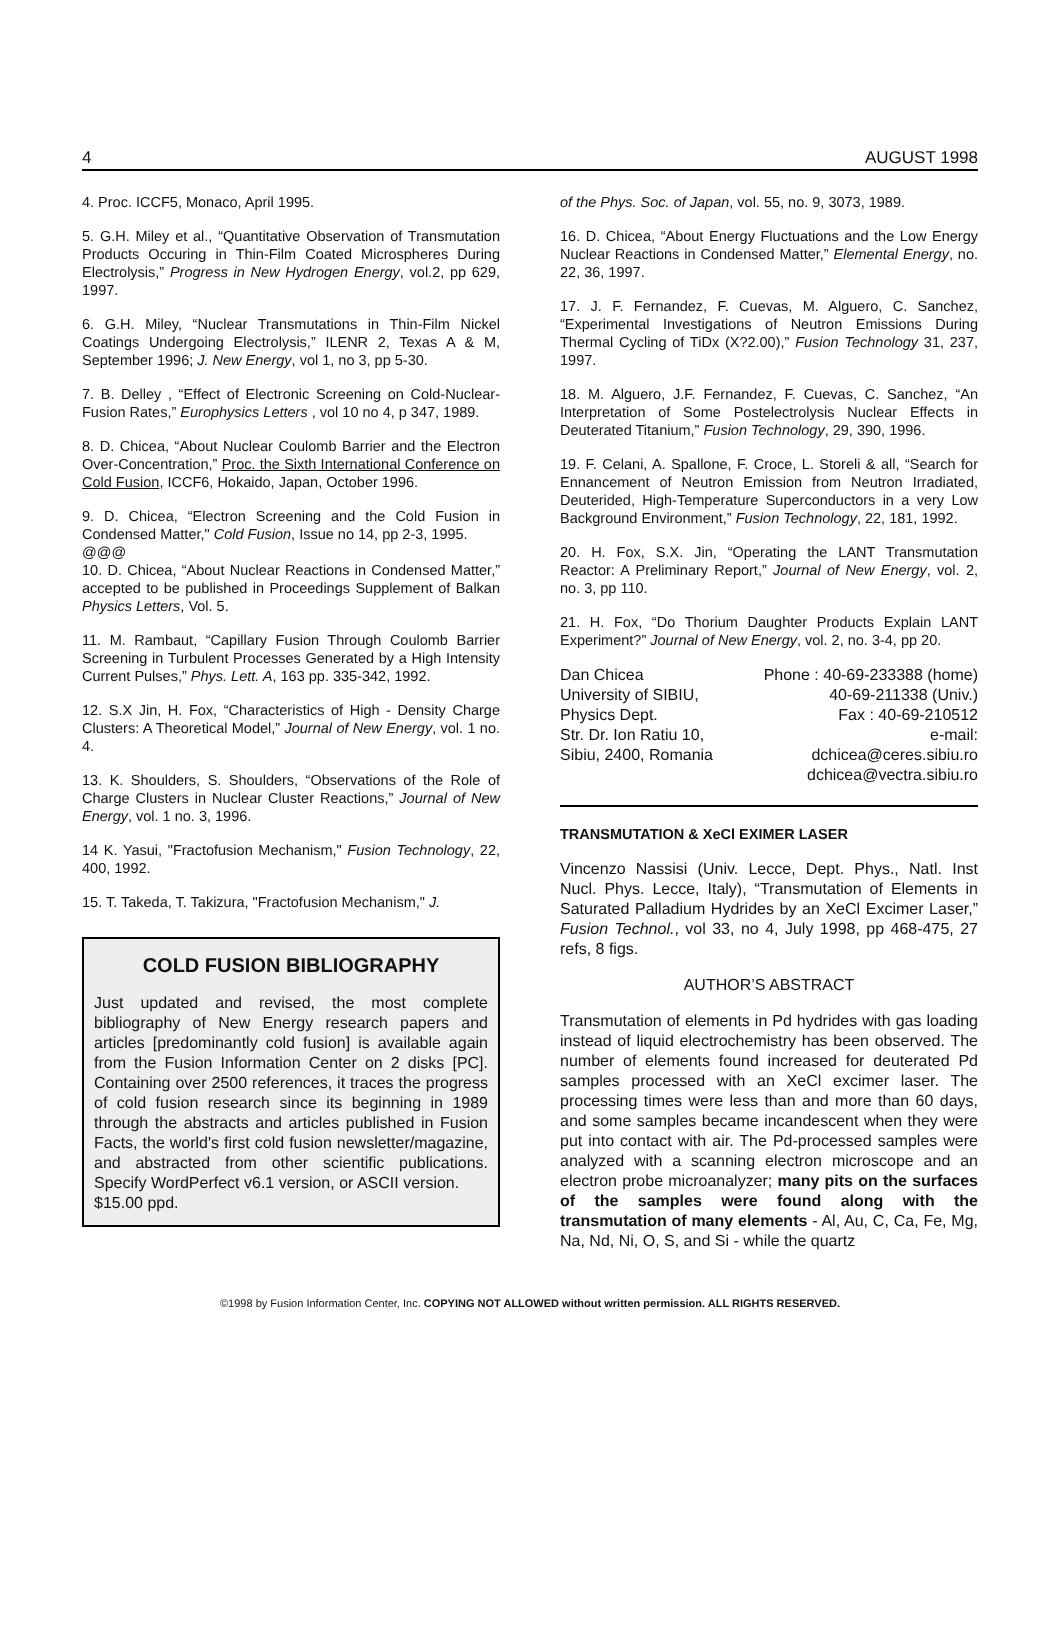4 AUGUST 1998
4. Proc. ICCF5, Monaco, April 1995.
5. G.H. Miley et al., “Quantitative Observation of Transmutation Products Occuring in Thin-Film Coated Microspheres During Electrolysis,” Progress in New Hydrogen Energy, vol.2, pp 629, 1997.
6. G.H. Miley, “Nuclear Transmutations in Thin-Film Nickel Coatings Undergoing Electrolysis,” ILENR 2, Texas A & M, September 1996; J. New Energy, vol 1, no 3, pp 5-30.
7. B. Delley , “Effect of Electronic Screening on Cold-Nuclear-Fusion Rates,” Europhysics Letters , vol 10 no 4, p 347, 1989.
8. D. Chicea, “About Nuclear Coulomb Barrier and the Electron Over-Concentration,” Proc. the Sixth International Conference on Cold Fusion, ICCF6, Hokaido, Japan, October 1996.
9. D. Chicea, “Electron Screening and the Cold Fusion in Condensed Matter," Cold Fusion, Issue no 14, pp 2-3, 1995.
@@@
10. D. Chicea, “About Nuclear Reactions in Condensed Matter,” accepted to be published in Proceedings Supplement of Balkan Physics Letters, Vol. 5.
11. M. Rambaut, “Capillary Fusion Through Coulomb Barrier Screening in Turbulent Processes Generated by a High Intensity Current Pulses,” Phys. Lett. A, 163 pp. 335-342, 1992.
12. S.X Jin, H. Fox, “Characteristics of High - Density Charge Clusters: A Theoretical Model,” Journal of New Energy, vol. 1 no. 4.
13. K. Shoulders, S. Shoulders, “Observations of the Role of Charge Clusters in Nuclear Cluster Reactions,” Journal of New Energy, vol. 1 no. 3, 1996.
14 K. Yasui, "Fractofusion Mechanism," Fusion Technology, 22, 400, 1992.
15. T. Takeda, T. Takizura, "Fractofusion Mechanism," J.
COLD FUSION BIBLIOGRAPHY
Just updated and revised, the most complete bibliography of New Energy research papers and articles [predominantly cold fusion] is available again from the Fusion Information Center on 2 disks [PC]. Containing over 2500 references, it traces the progress of cold fusion research since its beginning in 1989 through the abstracts and articles published in Fusion Facts, the world's first cold fusion newsletter/magazine, and abstracted from other scientific publications. Specify WordPerfect v6.1 version, or ASCII version.
$15.00 ppd.
of the Phys. Soc. of Japan, vol. 55, no. 9, 3073, 1989.
16. D. Chicea, “About Energy Fluctuations and the Low Energy Nuclear Reactions in Condensed Matter,” Elemental Energy, no. 22, 36, 1997.
17. J. F. Fernandez, F. Cuevas, M. Alguero, C. Sanchez, “Experimental Investigations of Neutron Emissions During Thermal Cycling of TiDx (X?2.00),” Fusion Technology 31, 237, 1997.
18. M. Alguero, J.F. Fernandez, F. Cuevas, C. Sanchez, “An Interpretation of Some Postelectrolysis Nuclear Effects in Deuterated Titanium,” Fusion Technology, 29, 390, 1996.
19. F. Celani, A. Spallone, F. Croce, L. Storeli & all, “Search for Ennancement of Neutron Emission from Neutron Irradiated, Deuterided, High-Temperature Superconductors in a very Low Background Environment,” Fusion Technology, 22, 181, 1992.
20. H. Fox, S.X. Jin, “Operating the LANT Transmutation Reactor: A Preliminary Report,” Journal of New Energy, vol. 2, no. 3, pp 110.
21. H. Fox, “Do Thorium Daughter Products Explain LANT Experiment?” Journal of New Energy, vol. 2, no. 3-4, pp 20.
Dan Chicea
University of SIBIU,
Physics Dept.
Str. Dr. Ion Ratiu 10,
Sibiu, 2400, Romania
Phone : 40-69-233388 (home)
40-69-211338 (Univ.)
Fax : 40-69-210512
e-mail:
dchicea@ceres.sibiu.ro
dchicea@vectra.sibiu.ro
TRANSMUTATION & XeCl EXIMER LASER
Vincenzo Nassisi (Univ. Lecce, Dept. Phys., Natl. Inst Nucl. Phys. Lecce, Italy), “Transmutation of Elements in Saturated Palladium Hydrides by an XeCl Excimer Laser,” Fusion Technol., vol 33, no 4, July 1998, pp 468-475, 27 refs, 8 figs.
AUTHOR’S ABSTRACT
Transmutation of elements in Pd hydrides with gas loading instead of liquid electrochemistry has been observed. The number of elements found increased for deuterated Pd samples processed with an XeCl excimer laser. The processing times were less than and more than 60 days, and some samples became incandescent when they were put into contact with air. The Pd-processed samples were analyzed with a scanning electron microscope and an electron probe microanalyzer; many pits on the surfaces of the samples were found along with the transmutation of many elements - Al, Au, C, Ca, Fe, Mg, Na, Nd, Ni, O, S, and Si - while the quartz
©1998 by Fusion Information Center, Inc. COPYING NOT ALLOWED without written permission. ALL RIGHTS RESERVED.